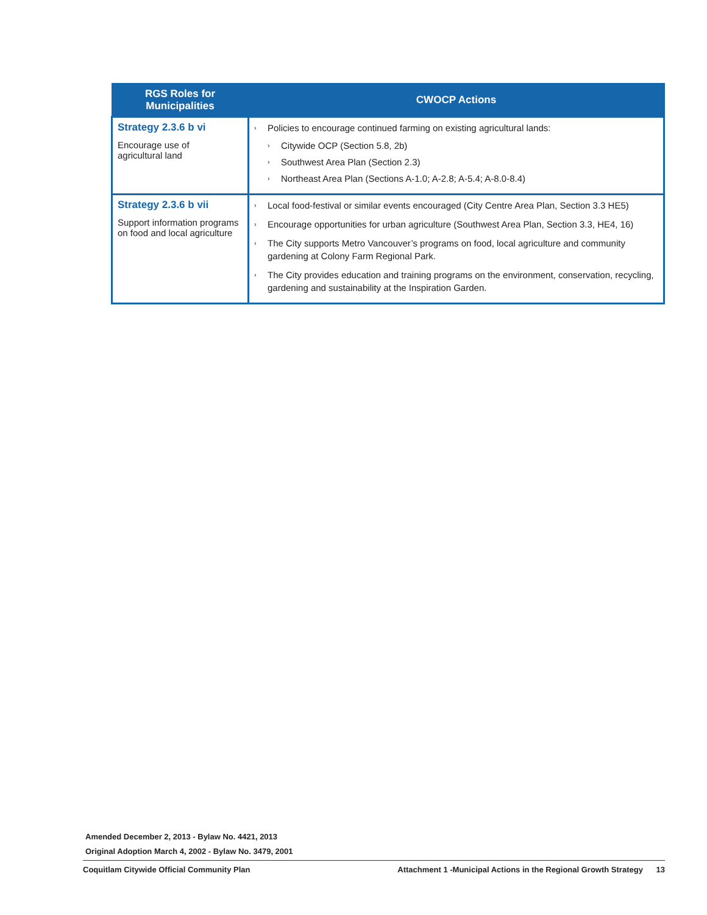| RGS Roles for Municipalities | CWOCP Actions |
| --- | --- |
| Strategy 2.3.6 b vi Encourage use of agricultural land | › Policies to encourage continued farming on existing agricultural lands: › Citywide OCP (Section 5.8, 2b) › Southwest Area Plan (Section 2.3) › Northeast Area Plan (Sections A-1.0; A-2.8; A-5.4; A-8.0-8.4) |
| Strategy 2.3.6 b vii Support information programs on food and local agriculture | › Local food-festival or similar events encouraged (City Centre Area Plan, Section 3.3 HE5) › Encourage opportunities for urban agriculture (Southwest Area Plan, Section 3.3, HE4, 16) › The City supports Metro Vancouver’s programs on food, local agriculture and community gardening at Colony Farm Regional Park. › The City provides education and training programs on the environment, conservation, recycling, gardening and sustainability at the Inspiration Garden. |
Amended December 2, 2013 - Bylaw No. 4421, 2013
Original Adoption March 4, 2002 - Bylaw No. 3479, 2001
Coquitlam Citywide Official Community Plan Attachment 1 -Municipal Actions in the Regional Growth Strategy 13